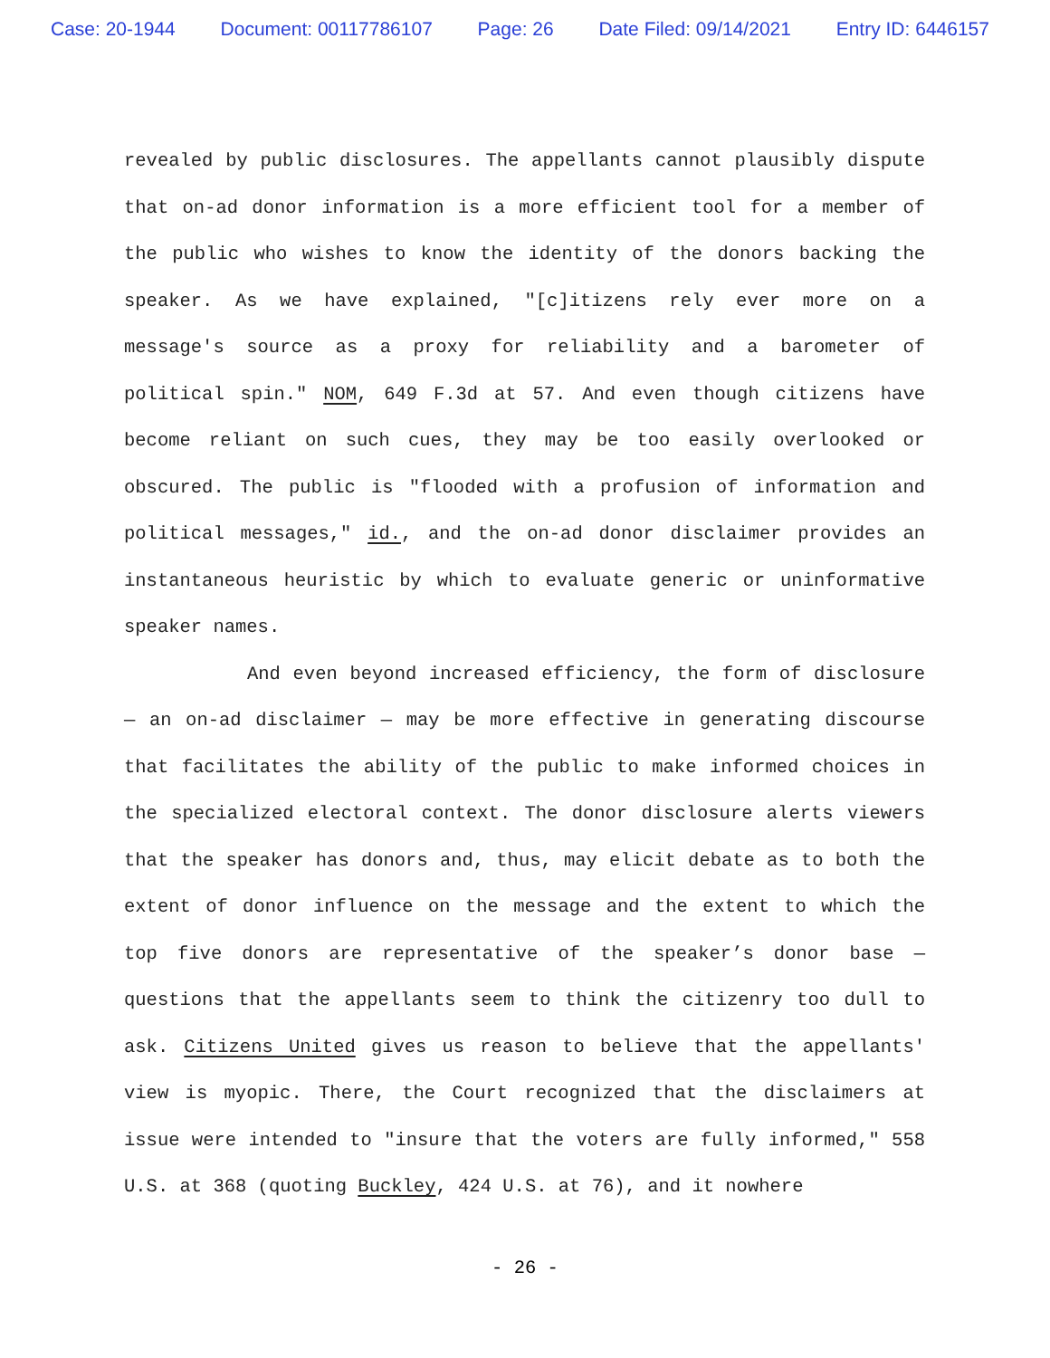Case: 20-1944 Document: 00117786107 Page: 26 Date Filed: 09/14/2021 Entry ID: 6446157
revealed by public disclosures. The appellants cannot plausibly dispute that on-ad donor information is a more efficient tool for a member of the public who wishes to know the identity of the donors backing the speaker. As we have explained, "[c]itizens rely ever more on a message's source as a proxy for reliability and a barometer of political spin." NOM, 649 F.3d at 57. And even though citizens have become reliant on such cues, they may be too easily overlooked or obscured. The public is "flooded with a profusion of information and political messages," id., and the on-ad donor disclaimer provides an instantaneous heuristic by which to evaluate generic or uninformative speaker names.
And even beyond increased efficiency, the form of disclosure — an on-ad disclaimer — may be more effective in generating discourse that facilitates the ability of the public to make informed choices in the specialized electoral context. The donor disclosure alerts viewers that the speaker has donors and, thus, may elicit debate as to both the extent of donor influence on the message and the extent to which the top five donors are representative of the speaker’s donor base — questions that the appellants seem to think the citizenry too dull to ask. Citizens United gives us reason to believe that the appellants' view is myopic. There, the Court recognized that the disclaimers at issue were intended to "insure that the voters are fully informed," 558 U.S. at 368 (quoting Buckley, 424 U.S. at 76), and it nowhere
- 26 -